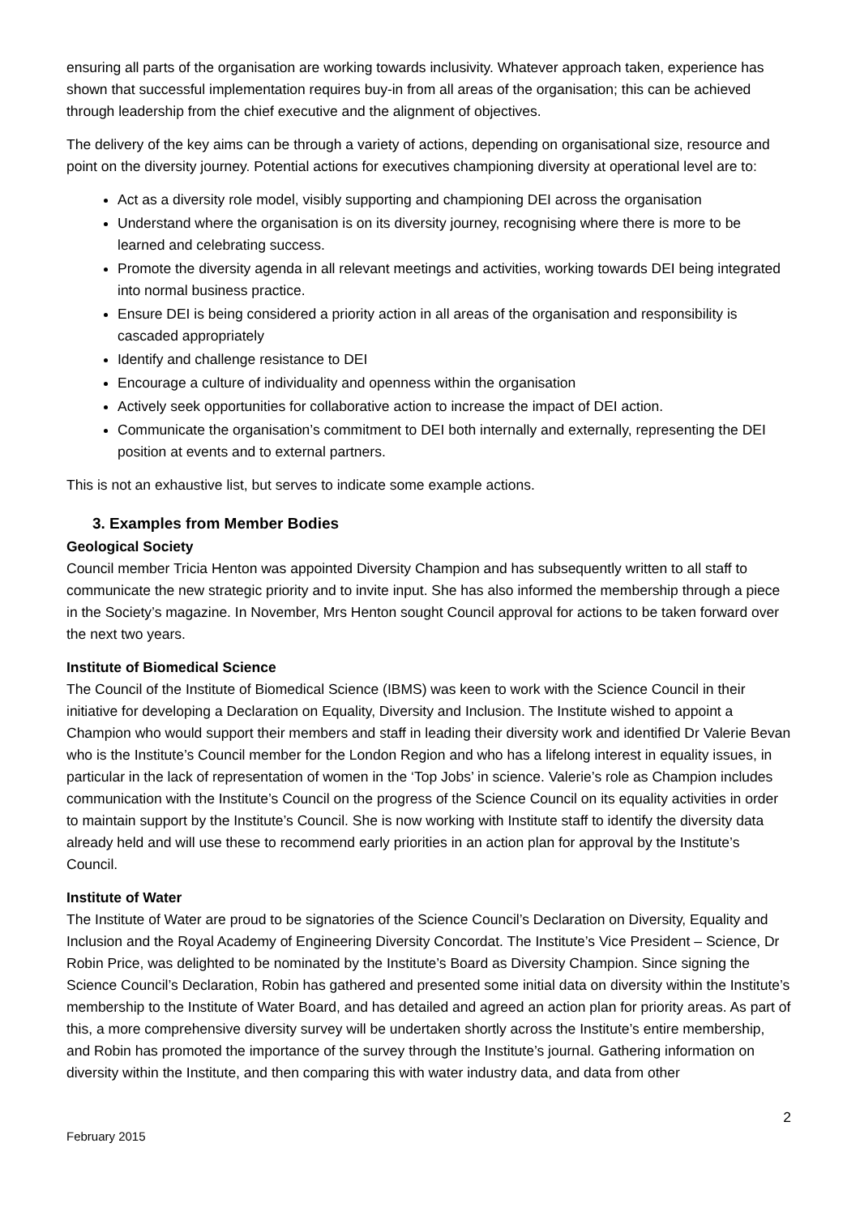ensuring all parts of the organisation are working towards inclusivity. Whatever approach taken, experience has shown that successful implementation requires buy-in from all areas of the organisation; this can be achieved through leadership from the chief executive and the alignment of objectives.
The delivery of the key aims can be through a variety of actions, depending on organisational size, resource and point on the diversity journey. Potential actions for executives championing diversity at operational level are to:
Act as a diversity role model, visibly supporting and championing DEI across the organisation
Understand where the organisation is on its diversity journey, recognising where there is more to be learned and celebrating success.
Promote the diversity agenda in all relevant meetings and activities, working towards DEI being integrated into normal business practice.
Ensure DEI is being considered a priority action in all areas of the organisation and responsibility is cascaded appropriately
Identify and challenge resistance to DEI
Encourage a culture of individuality and openness within the organisation
Actively seek opportunities for collaborative action to increase the impact of DEI action.
Communicate the organisation’s commitment to DEI both internally and externally, representing the DEI position at events and to external partners.
This is not an exhaustive list, but serves to indicate some example actions.
3. Examples from Member Bodies
Geological Society
Council member Tricia Henton was appointed Diversity Champion and has subsequently written to all staff to communicate the new strategic priority and to invite input. She has also informed the membership through a piece in the Society’s magazine. In November, Mrs Henton sought Council approval for actions to be taken forward over the next two years.
Institute of Biomedical Science
The Council of the Institute of Biomedical Science (IBMS) was keen to work with the Science Council in their initiative for developing a Declaration on Equality, Diversity and Inclusion. The Institute wished to appoint a Champion who would support their members and staff in leading their diversity work and identified Dr Valerie Bevan who is the Institute’s Council member for the London Region and who has a lifelong interest in equality issues, in particular in the lack of representation of women in the ‘Top Jobs’ in science. Valerie’s role as Champion includes communication with the Institute’s Council on the progress of the Science Council on its equality activities in order to maintain support by the Institute’s Council. She is now working with Institute staff to identify the diversity data already held and will use these to recommend early priorities in an action plan for approval by the Institute’s Council.
Institute of Water
The Institute of Water are proud to be signatories of the Science Council’s Declaration on Diversity, Equality and Inclusion and the Royal Academy of Engineering Diversity Concordat. The Institute’s Vice President – Science, Dr Robin Price, was delighted to be nominated by the Institute’s Board as Diversity Champion. Since signing the Science Council’s Declaration, Robin has gathered and presented some initial data on diversity within the Institute’s membership to the Institute of Water Board, and has detailed and agreed an action plan for priority areas. As part of this, a more comprehensive diversity survey will be undertaken shortly across the Institute’s entire membership, and Robin has promoted the importance of the survey through the Institute’s journal. Gathering information on diversity within the Institute, and then comparing this with water industry data, and data from other
2
February 2015